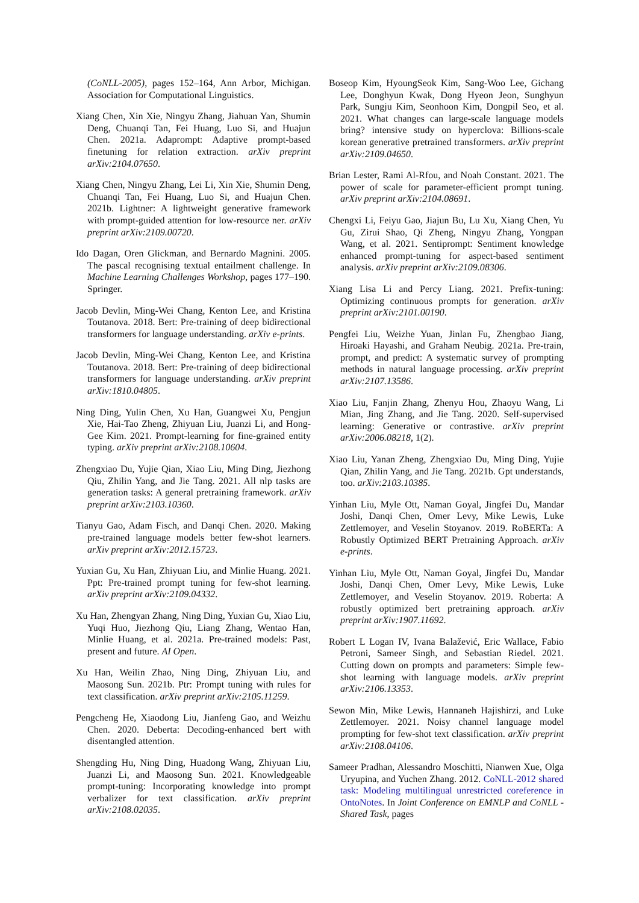(CoNLL-2005), pages 152–164, Ann Arbor, Michigan. Association for Computational Linguistics.
Xiang Chen, Xin Xie, Ningyu Zhang, Jiahuan Yan, Shumin Deng, Chuanqi Tan, Fei Huang, Luo Si, and Huajun Chen. 2021a. Adaprompt: Adaptive prompt-based finetuning for relation extraction. arXiv preprint arXiv:2104.07650.
Xiang Chen, Ningyu Zhang, Lei Li, Xin Xie, Shumin Deng, Chuanqi Tan, Fei Huang, Luo Si, and Huajun Chen. 2021b. Lightner: A lightweight generative framework with prompt-guided attention for low-resource ner. arXiv preprint arXiv:2109.00720.
Ido Dagan, Oren Glickman, and Bernardo Magnini. 2005. The pascal recognising textual entailment challenge. In Machine Learning Challenges Workshop, pages 177–190. Springer.
Jacob Devlin, Ming-Wei Chang, Kenton Lee, and Kristina Toutanova. 2018. Bert: Pre-training of deep bidirectional transformers for language understanding. arXiv e-prints.
Jacob Devlin, Ming-Wei Chang, Kenton Lee, and Kristina Toutanova. 2018. Bert: Pre-training of deep bidirectional transformers for language understanding. arXiv preprint arXiv:1810.04805.
Ning Ding, Yulin Chen, Xu Han, Guangwei Xu, Pengjun Xie, Hai-Tao Zheng, Zhiyuan Liu, Juanzi Li, and Hong-Gee Kim. 2021. Prompt-learning for fine-grained entity typing. arXiv preprint arXiv:2108.10604.
Zhengxiao Du, Yujie Qian, Xiao Liu, Ming Ding, Jiezhong Qiu, Zhilin Yang, and Jie Tang. 2021. All nlp tasks are generation tasks: A general pretraining framework. arXiv preprint arXiv:2103.10360.
Tianyu Gao, Adam Fisch, and Danqi Chen. 2020. Making pre-trained language models better few-shot learners. arXiv preprint arXiv:2012.15723.
Yuxian Gu, Xu Han, Zhiyuan Liu, and Minlie Huang. 2021. Ppt: Pre-trained prompt tuning for few-shot learning. arXiv preprint arXiv:2109.04332.
Xu Han, Zhengyan Zhang, Ning Ding, Yuxian Gu, Xiao Liu, Yuqi Huo, Jiezhong Qiu, Liang Zhang, Wentao Han, Minlie Huang, et al. 2021a. Pre-trained models: Past, present and future. AI Open.
Xu Han, Weilin Zhao, Ning Ding, Zhiyuan Liu, and Maosong Sun. 2021b. Ptr: Prompt tuning with rules for text classification. arXiv preprint arXiv:2105.11259.
Pengcheng He, Xiaodong Liu, Jianfeng Gao, and Weizhu Chen. 2020. Deberta: Decoding-enhanced bert with disentangled attention.
Shengding Hu, Ning Ding, Huadong Wang, Zhiyuan Liu, Juanzi Li, and Maosong Sun. 2021. Knowledgeable prompt-tuning: Incorporating knowledge into prompt verbalizer for text classification. arXiv preprint arXiv:2108.02035.
Boseop Kim, HyoungSeok Kim, Sang-Woo Lee, Gichang Lee, Donghyun Kwak, Dong Hyeon Jeon, Sunghyun Park, Sungju Kim, Seonhoon Kim, Dongpil Seo, et al. 2021. What changes can large-scale language models bring? intensive study on hyperclova: Billions-scale korean generative pretrained transformers. arXiv preprint arXiv:2109.04650.
Brian Lester, Rami Al-Rfou, and Noah Constant. 2021. The power of scale for parameter-efficient prompt tuning. arXiv preprint arXiv:2104.08691.
Chengxi Li, Feiyu Gao, Jiajun Bu, Lu Xu, Xiang Chen, Yu Gu, Zirui Shao, Qi Zheng, Ningyu Zhang, Yongpan Wang, et al. 2021. Sentiprompt: Sentiment knowledge enhanced prompt-tuning for aspect-based sentiment analysis. arXiv preprint arXiv:2109.08306.
Xiang Lisa Li and Percy Liang. 2021. Prefix-tuning: Optimizing continuous prompts for generation. arXiv preprint arXiv:2101.00190.
Pengfei Liu, Weizhe Yuan, Jinlan Fu, Zhengbao Jiang, Hiroaki Hayashi, and Graham Neubig. 2021a. Pre-train, prompt, and predict: A systematic survey of prompting methods in natural language processing. arXiv preprint arXiv:2107.13586.
Xiao Liu, Fanjin Zhang, Zhenyu Hou, Zhaoyu Wang, Li Mian, Jing Zhang, and Jie Tang. 2020. Self-supervised learning: Generative or contrastive. arXiv preprint arXiv:2006.08218, 1(2).
Xiao Liu, Yanan Zheng, Zhengxiao Du, Ming Ding, Yujie Qian, Zhilin Yang, and Jie Tang. 2021b. Gpt understands, too. arXiv:2103.10385.
Yinhan Liu, Myle Ott, Naman Goyal, Jingfei Du, Mandar Joshi, Danqi Chen, Omer Levy, Mike Lewis, Luke Zettlemoyer, and Veselin Stoyanov. 2019. RoBERTa: A Robustly Optimized BERT Pretraining Approach. arXiv e-prints.
Yinhan Liu, Myle Ott, Naman Goyal, Jingfei Du, Mandar Joshi, Danqi Chen, Omer Levy, Mike Lewis, Luke Zettlemoyer, and Veselin Stoyanov. 2019. Roberta: A robustly optimized bert pretraining approach. arXiv preprint arXiv:1907.11692.
Robert L Logan IV, Ivana Balažević, Eric Wallace, Fabio Petroni, Sameer Singh, and Sebastian Riedel. 2021. Cutting down on prompts and parameters: Simple few-shot learning with language models. arXiv preprint arXiv:2106.13353.
Sewon Min, Mike Lewis, Hannaneh Hajishirzi, and Luke Zettlemoyer. 2021. Noisy channel language model prompting for few-shot text classification. arXiv preprint arXiv:2108.04106.
Sameer Pradhan, Alessandro Moschitti, Nianwen Xue, Olga Uryupina, and Yuchen Zhang. 2012. CoNLL-2012 shared task: Modeling multilingual unrestricted coreference in OntoNotes. In Joint Conference on EMNLP and CoNLL - Shared Task, pages